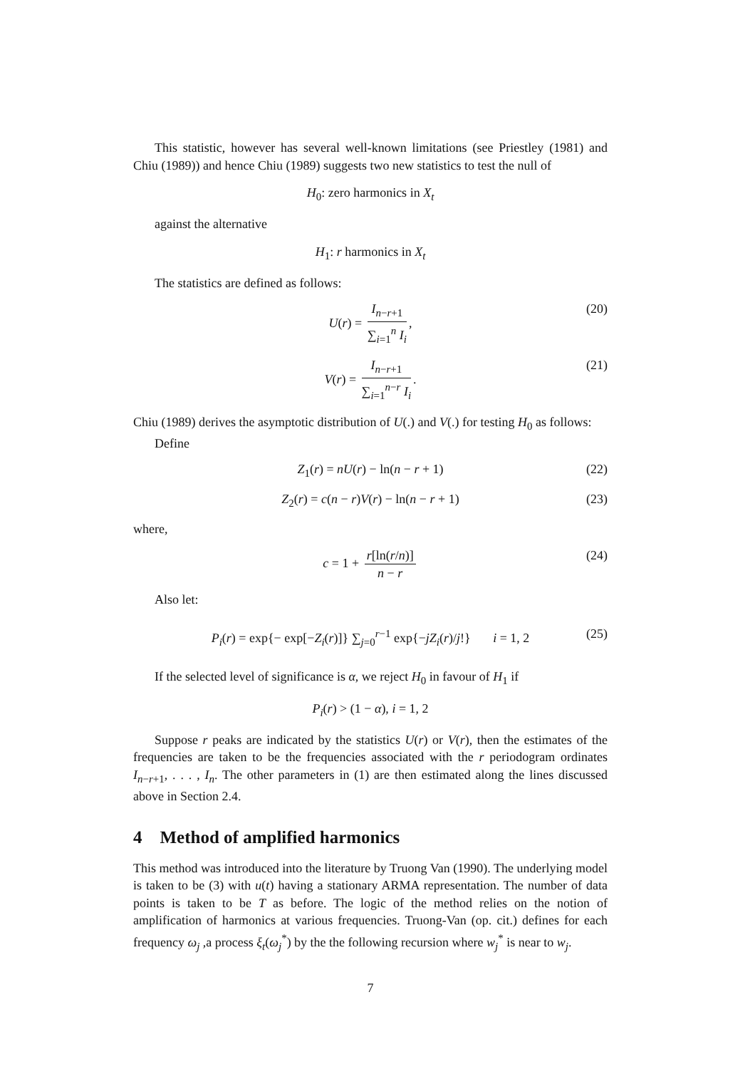This statistic, however has several well-known limitations (see Priestley (1981) and Chiu (1989)) and hence Chiu (1989) suggests two new statistics to test the null of
H<sub>0</sub>: zero harmonics in X<sub>t</sub>
against the alternative
H<sub>1</sub>: r harmonics in X<sub>t</sub>
The statistics are defined as follows:
U(r) = I<sub>n−r+1</sub> ∑<sub>i=1</sub><sup>n</sup> I<sub>i</sub>, (20)
V(r) = I<sub>n−r+1</sub> ∑<sub>i=1</sub><sup>n−r</sup> I<sub>i</sub>. (21)
Chiu (1989) derives the asymptotic distribution of U(.) and V(.) for testing H<sub>0</sub> as follows:
Define
Z<sub>1</sub>(r) = nU(r) − ln(n − r + 1) (22)
Z<sub>2</sub>(r) = c(n − r)V(r) − ln(n − r + 1) (23)
where,
c = 1 + r[ln(r/n)] n − r (24)
Also let:
P<sub>i</sub>(r) = exp{− exp[−Z<sub>i</sub>(r)]} ∑<sub>j=0</sub><sup>r−1</sup> exp{−jZ<sub>i</sub>(r)/j!} i = 1, 2 (25)
If the selected level of significance is α, we reject H<sub>0</sub> in favour of H<sub>1</sub> if
P<sub>i</sub>(r) > (1 − α), i = 1, 2
Suppose r peaks are indicated by the statistics U(r) or V(r), then the estimates of the frequencies are taken to be the frequencies associated with the r periodogram ordinates I<sub>n−r+1</sub>, . . . , I<sub>n</sub>. The other parameters in (1) are then estimated along the lines discussed above in Section 2.4.
4 Method of amplified harmonics
This method was introduced into the literature by Truong Van (1990). The underlying model is taken to be (3) with u(t) having a stationary ARMA representation. The number of data points is taken to be T as before. The logic of the method relies on the notion of amplification of harmonics at various frequencies. Truong-Van (op. cit.) defines for each frequency ω<sub>j</sub> ,a process ξ<sub>t</sub>(ω<sub>j</sub><sup>*</sup>) by the the following recursion where w<sub>j</sub><sup>*</sup> is near to w<sub>j</sub>.
7